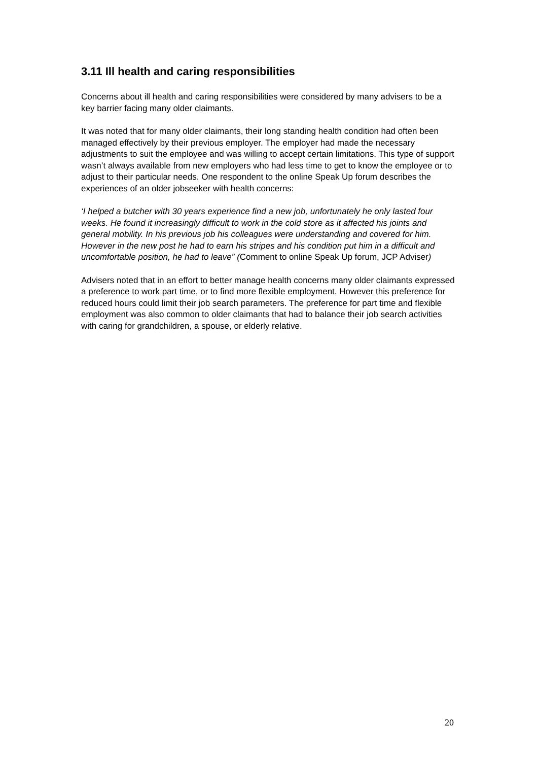3.11 Ill health and caring responsibilities
Concerns about ill health and caring responsibilities were considered by many advisers to be a key barrier facing many older claimants.
It was noted that for many older claimants, their long standing health condition had often been managed effectively by their previous employer. The employer had made the necessary adjustments to suit the employee and was willing to accept certain limitations. This type of support wasn’t always available from new employers who had less time to get to know the employee or to adjust to their particular needs. One respondent to the online Speak Up forum describes the experiences of an older jobseeker with health concerns:
‘I helped a butcher with 30 years experience find a new job, unfortunately he only lasted four weeks. He found it increasingly difficult to work in the cold store as it affected his joints and general mobility. In his previous job his colleagues were understanding and covered for him. However in the new post he had to earn his stripes and his condition put him in a difficult and uncomfortable position, he had to leave” (Comment to online Speak Up forum, JCP Adviser)
Advisers noted that in an effort to better manage health concerns many older claimants expressed a preference to work part time, or to find more flexible employment. However this preference for reduced hours could limit their job search parameters. The preference for part time and flexible employment was also common to older claimants that had to balance their job search activities with caring for grandchildren, a spouse, or elderly relative.
20